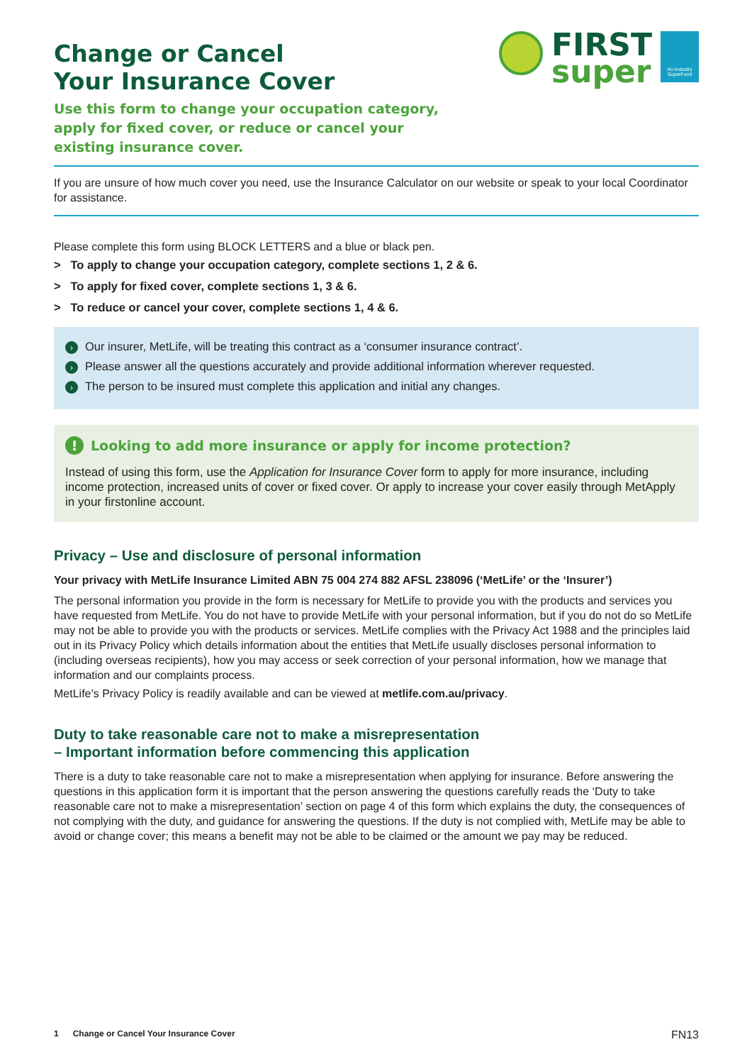Change or Cancel
Your Insurance Cover
Use this form to change your occupation category,
apply for fixed cover, or reduce or cancel your
existing insurance cover.
FIRST
super
An Industry SuperFund
If you are unsure of how much cover you need, use the Insurance Calculator on our website or speak to your local Coordinator for assistance.
Please complete this form using BLOCK LETTERS and a blue or black pen.
> To apply to change your occupation category, complete sections 1, 2 & 6.
> To apply for fixed cover, complete sections 1, 3 & 6.
> To reduce or cancel your cover, complete sections 1, 4 & 6.
› Our insurer, MetLife, will be treating this contract as a ‘consumer insurance contract’.
› Please answer all the questions accurately and provide additional information wherever requested.
› The person to be insured must complete this application and initial any changes.
! Looking to add more insurance or apply for income protection?
Instead of using this form, use the Application for Insurance Cover form to apply for more insurance, including income protection, increased units of cover or fixed cover. Or apply to increase your cover easily through MetApply in your firstonline account.
Privacy – Use and disclosure of personal information
Your privacy with MetLife Insurance Limited ABN 75 004 274 882 AFSL 238096 (‘MetLife’ or the ‘Insurer’)
The personal information you provide in the form is necessary for MetLife to provide you with the products and services you have requested from MetLife. You do not have to provide MetLife with your personal information, but if you do not do so MetLife may not be able to provide you with the products or services. MetLife complies with the Privacy Act 1988 and the principles laid out in its Privacy Policy which details information about the entities that MetLife usually discloses personal information to (including overseas recipients), how you may access or seek correction of your personal information, how we manage that information and our complaints process.
MetLife’s Privacy Policy is readily available and can be viewed at metlife.com.au/privacy.
Duty to take reasonable care not to make a misrepresentation
– Important information before commencing this application
There is a duty to take reasonable care not to make a misrepresentation when applying for insurance. Before answering the questions in this application form it is important that the person answering the questions carefully reads the ‘Duty to take reasonable care not to make a misrepresentation’ section on page 4 of this form which explains the duty, the consequences of not complying with the duty, and guidance for answering the questions. If the duty is not complied with, MetLife may be able to avoid or change cover; this means a benefit may not be able to be claimed or the amount we pay may be reduced.
1 Change or Cancel Your Insurance Cover FN13